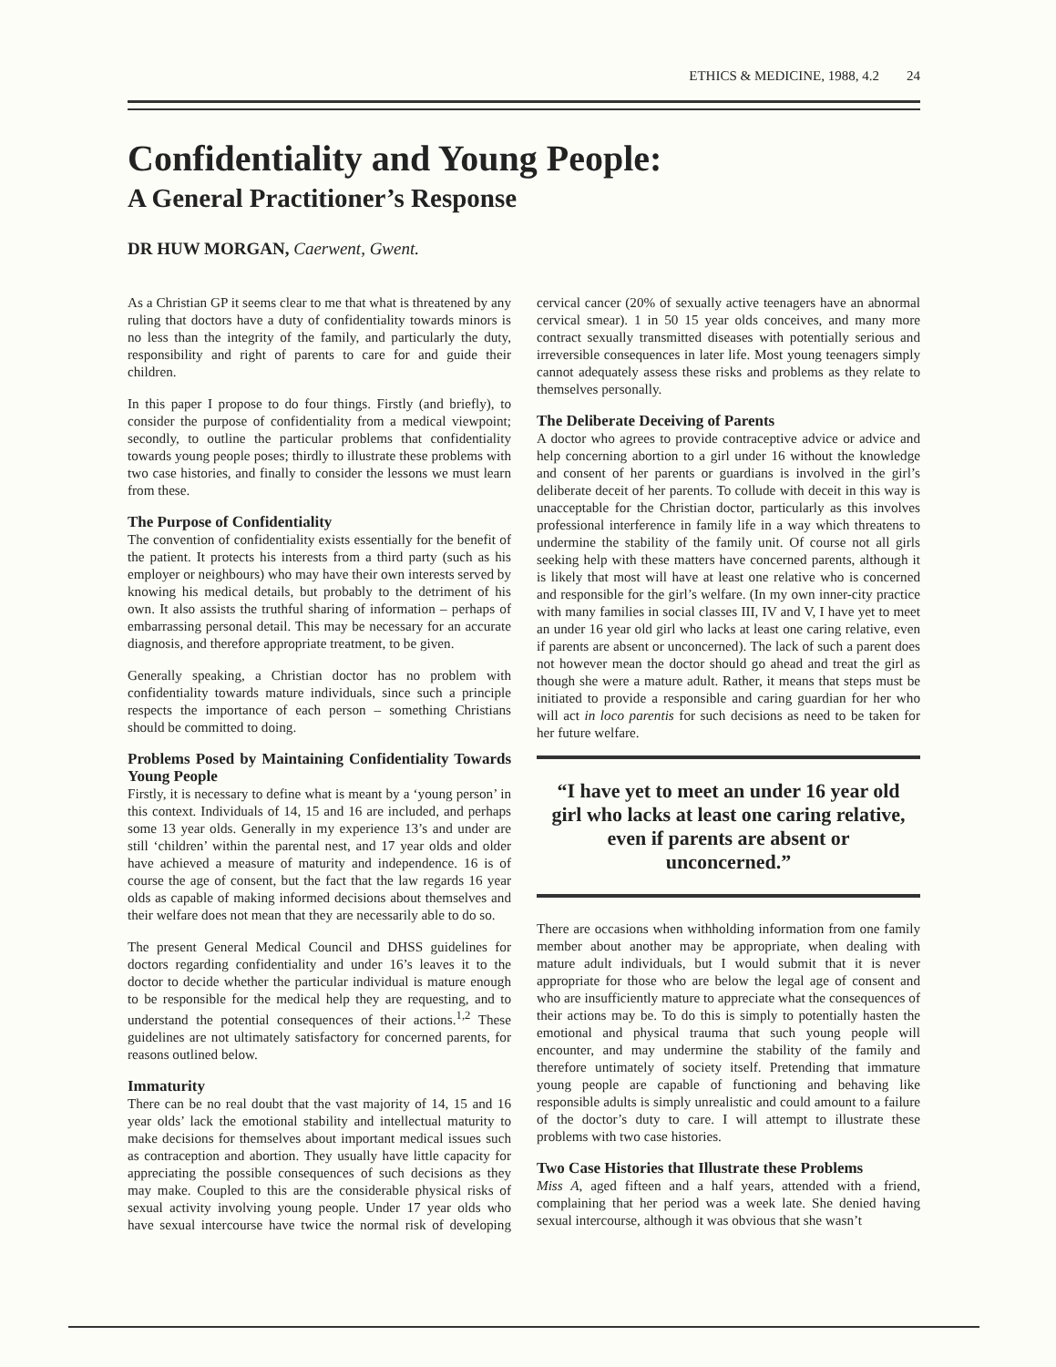ETHICS & MEDICINE, 1988, 4.2 24
Confidentiality and Young People:
A General Practitioner’s Response
DR HUW MORGAN, Caerwent, Gwent.
As a Christian GP it seems clear to me that what is threatened by any ruling that doctors have a duty of confidentiality towards minors is no less than the integrity of the family, and particularly the duty, responsibility and right of parents to care for and guide their children.
In this paper I propose to do four things. Firstly (and briefly), to consider the purpose of confidentiality from a medical viewpoint; secondly, to outline the particular problems that confidentiality towards young people poses; thirdly to illustrate these problems with two case histories, and finally to consider the lessons we must learn from these.
The Purpose of Confidentiality
The convention of confidentiality exists essentially for the benefit of the patient. It protects his interests from a third party (such as his employer or neighbours) who may have their own interests served by knowing his medical details, but probably to the detriment of his own. It also assists the truthful sharing of information – perhaps of embarrassing personal detail. This may be necessary for an accurate diagnosis, and therefore appropriate treatment, to be given.
Generally speaking, a Christian doctor has no problem with confidentiality towards mature individuals, since such a principle respects the importance of each person – something Christians should be committed to doing.
Problems Posed by Maintaining Confidentiality Towards Young People
Firstly, it is necessary to define what is meant by a ‘young person’ in this context. Individuals of 14, 15 and 16 are included, and perhaps some 13 year olds. Generally in my experience 13’s and under are still ‘children’ within the parental nest, and 17 year olds and older have achieved a measure of maturity and independence. 16 is of course the age of consent, but the fact that the law regards 16 year olds as capable of making informed decisions about themselves and their welfare does not mean that they are necessarily able to do so.
The present General Medical Council and DHSS guidelines for doctors regarding confidentiality and under 16’s leaves it to the doctor to decide whether the particular individual is mature enough to be responsible for the medical help they are requesting, and to understand the potential consequences of their actions.<sup>1,2</sup> These guidelines are not ultimately satisfactory for concerned parents, for reasons outlined below.
Immaturity
There can be no real doubt that the vast majority of 14, 15 and 16 year olds’ lack the emotional stability and intellectual maturity to make decisions for themselves about important medical issues such as contraception and abortion. They usually have little capacity for appreciating the possible consequences of such decisions as they may make. Coupled to this are the considerable physical risks of sexual activity involving young people. Under 17 year olds who have sexual intercourse have twice the normal risk of developing cervical cancer (20% of sexually active teenagers have an abnormal cervical smear). 1 in 50 15 year olds conceives, and many more contract sexually transmitted diseases with potentially serious and irreversible consequences in later life. Most young teenagers simply cannot adequately assess these risks and problems as they relate to themselves personally.
The Deliberate Deceiving of Parents
A doctor who agrees to provide contraceptive advice or advice and help concerning abortion to a girl under 16 without the knowledge and consent of her parents or guardians is involved in the girl’s deliberate deceit of her parents. To collude with deceit in this way is unacceptable for the Christian doctor, particularly as this involves professional interference in family life in a way which threatens to undermine the stability of the family unit. Of course not all girls seeking help with these matters have concerned parents, although it is likely that most will have at least one relative who is concerned and responsible for the girl’s welfare. (In my own inner-city practice with many families in social classes III, IV and V, I have yet to meet an under 16 year old girl who lacks at least one caring relative, even if parents are absent or unconcerned). The lack of such a parent does not however mean the doctor should go ahead and treat the girl as though she were a mature adult. Rather, it means that steps must be initiated to provide a responsible and caring guardian for her who will act in loco parentis for such decisions as need to be taken for her future welfare.
“I have yet to meet an under 16 year old girl who lacks at least one caring relative, even if parents are absent or unconcerned.”
There are occasions when withholding information from one family member about another may be appropriate, when dealing with mature adult individuals, but I would submit that it is never appropriate for those who are below the legal age of consent and who are insufficiently mature to appreciate what the consequences of their actions may be. To do this is simply to potentially hasten the emotional and physical trauma that such young people will encounter, and may undermine the stability of the family and therefore untimately of society itself. Pretending that immature young people are capable of functioning and behaving like responsible adults is simply unrealistic and could amount to a failure of the doctor’s duty to care. I will attempt to illustrate these problems with two case histories.
Two Case Histories that Illustrate these Problems
Miss A, aged fifteen and a half years, attended with a friend, complaining that her period was a week late. She denied having sexual intercourse, although it was obvious that she wasn’t